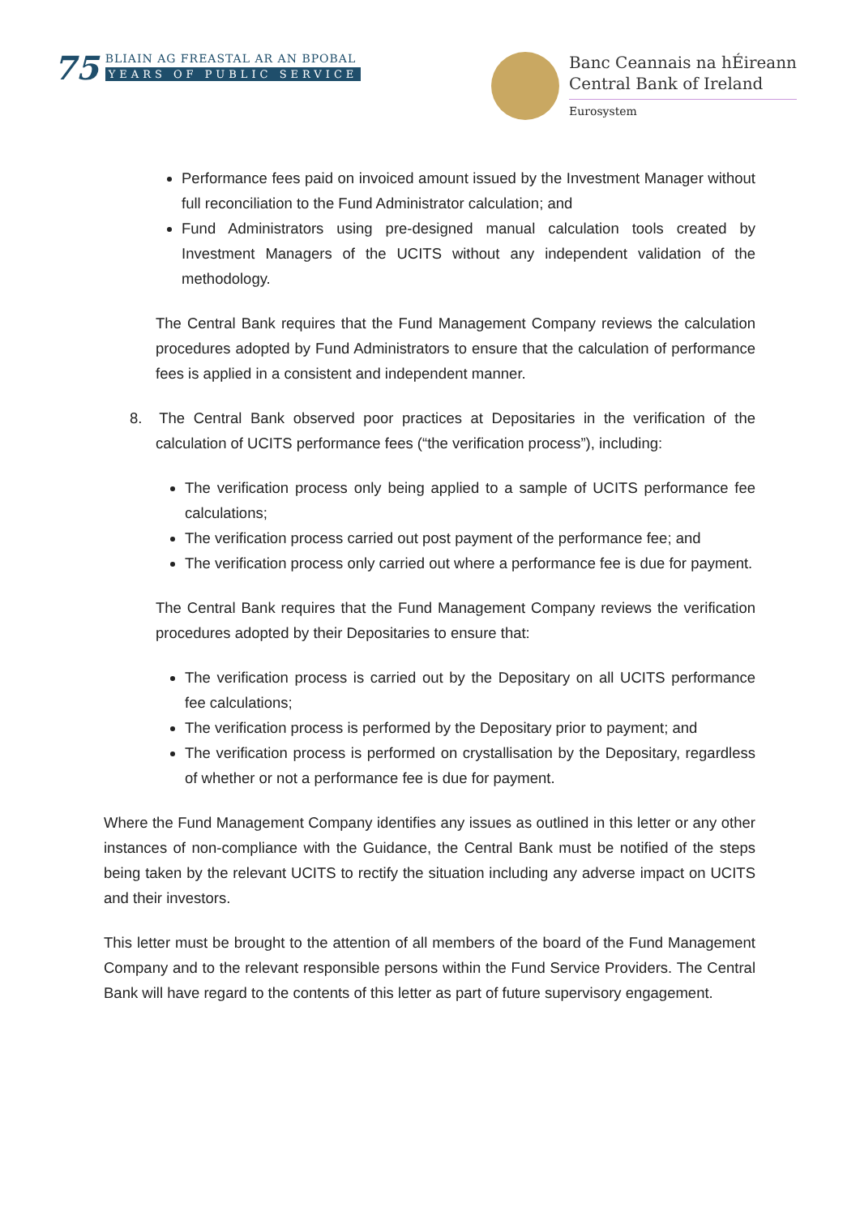75
BLIAIN AG FREASTAL AR AN BPOBAL
YEARS OF PUBLIC SERVICE
Banc Ceannais na hÉireann
Central Bank of Ireland
Eurosystem
Performance fees paid on invoiced amount issued by the Investment Manager without full reconciliation to the Fund Administrator calculation; and
Fund Administrators using pre-designed manual calculation tools created by Investment Managers of the UCITS without any independent validation of the methodology.
The Central Bank requires that the Fund Management Company reviews the calculation procedures adopted by Fund Administrators to ensure that the calculation of performance fees is applied in a consistent and independent manner.
8. The Central Bank observed poor practices at Depositaries in the verification of the calculation of UCITS performance fees (“the verification process”), including:
The verification process only being applied to a sample of UCITS performance fee calculations;
The verification process carried out post payment of the performance fee; and
The verification process only carried out where a performance fee is due for payment.
The Central Bank requires that the Fund Management Company reviews the verification procedures adopted by their Depositaries to ensure that:
The verification process is carried out by the Depositary on all UCITS performance fee calculations;
The verification process is performed by the Depositary prior to payment; and
The verification process is performed on crystallisation by the Depositary, regardless of whether or not a performance fee is due for payment.
Where the Fund Management Company identifies any issues as outlined in this letter or any other instances of non-compliance with the Guidance, the Central Bank must be notified of the steps being taken by the relevant UCITS to rectify the situation including any adverse impact on UCITS and their investors.
This letter must be brought to the attention of all members of the board of the Fund Management Company and to the relevant responsible persons within the Fund Service Providers. The Central Bank will have regard to the contents of this letter as part of future supervisory engagement.